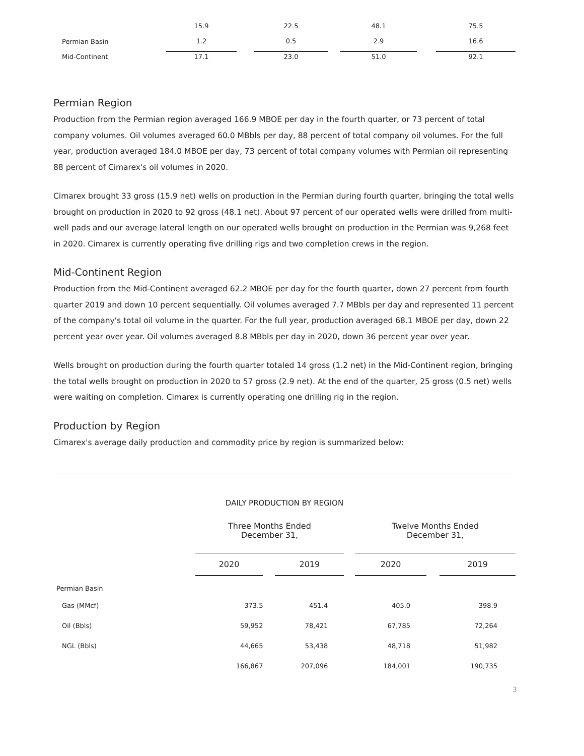| | 15.9 | | 22.5 | | 48.1 | | 75.5 |
| Permian Basin | 1.2 | | 0.5 | | 2.9 | | 16.6 |
| Mid-Continent | 17.1 | | 23.0 | | 51.0 | | 92.1 |
Permian Region
Production from the Permian region averaged 166.9 MBOE per day in the fourth quarter, or 73 percent of total company volumes. Oil volumes averaged 60.0 MBbls per day, 88 percent of total company oil volumes. For the full year, production averaged 184.0 MBOE per day, 73 percent of total company volumes with Permian oil representing 88 percent of Cimarex's oil volumes in 2020.
Cimarex brought 33 gross (15.9 net) wells on production in the Permian during fourth quarter, bringing the total wells brought on production in 2020 to 92 gross (48.1 net). About 97 percent of our operated wells were drilled from multi-well pads and our average lateral length on our operated wells brought on production in the Permian was 9,268 feet in 2020. Cimarex is currently operating five drilling rigs and two completion crews in the region.
Mid-Continent Region
Production from the Mid-Continent averaged 62.2 MBOE per day for the fourth quarter, down 27 percent from fourth quarter 2019 and down 10 percent sequentially. Oil volumes averaged 7.7 MBbls per day and represented 11 percent of the company's total oil volume in the quarter. For the full year, production averaged 68.1 MBOE per day, down 22 percent year over year. Oil volumes averaged 8.8 MBbls per day in 2020, down 36 percent year over year.
Wells brought on production during the fourth quarter totaled 14 gross (1.2 net) in the Mid-Continent region, bringing the total wells brought on production in 2020 to 57 gross (2.9 net). At the end of the quarter, 25 gross (0.5 net) wells were waiting on completion. Cimarex is currently operating one drilling rig in the region.
Production by Region
Cimarex's average daily production and commodity price by region is summarized below:
DAILY PRODUCTION BY REGION
| | Three Months Ended December 31, | | | | Twelve Months Ended December 31, | | |
| --- | --- | --- | --- | --- | --- | --- | --- |
| | 2020 | | 2019 | | 2020 | | 2019 |
| Permian Basin | | | | | | | |
| Gas (MMcf) | 373.5 | | 451.4 | | 405.0 | | 398.9 |
| Oil (Bbls) | 59,952 | | 78,421 | | 67,785 | | 72,264 |
| NGL (Bbls) | 44,665 | | 53,438 | | 48,718 | | 51,982 |
| | 166,867 | | 207,096 | | 184,001 | | 190,735 |
3